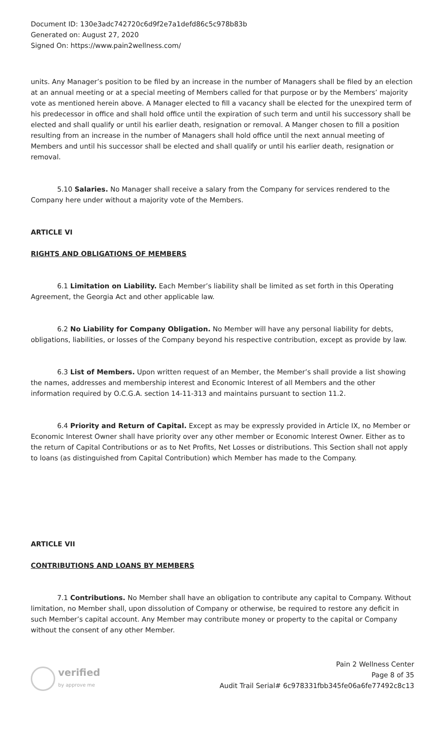Document ID: 130e3adc742720c6d9f2e7a1defd86c5c978b83b
Generated on: August 27, 2020
Signed On: https://www.pain2wellness.com/
units. Any Manager’s position to be filed by an increase in the number of Managers shall be filed by an election at an annual meeting or at a special meeting of Members called for that purpose or by the Members’ majority vote as mentioned herein above. A Manager elected to fill a vacancy shall be elected for the unexpired term of his predecessor in office and shall hold office until the expiration of such term and until his successory shall be elected and shall qualify or until his earlier death, resignation or removal. A Manger chosen to fill a position resulting from an increase in the number of Managers shall hold office until the next annual meeting of Members and until his successor shall be elected and shall qualify or until his earlier death, resignation or removal.
5.10 Salaries. No Manager shall receive a salary from the Company for services rendered to the Company here under without a majority vote of the Members.
ARTICLE VI
RIGHTS AND OBLIGATIONS OF MEMBERS
6.1 Limitation on Liability. Each Member’s liability shall be limited as set forth in this Operating Agreement, the Georgia Act and other applicable law.
6.2 No Liability for Company Obligation. No Member will have any personal liability for debts, obligations, liabilities, or losses of the Company beyond his respective contribution, except as provide by law.
6.3 List of Members. Upon written request of an Member, the Member’s shall provide a list showing the names, addresses and membership interest and Economic Interest of all Members and the other information required by O.C.G.A. section 14-11-313 and maintains pursuant to section 11.2.
6.4 Priority and Return of Capital. Except as may be expressly provided in Article IX, no Member or Economic Interest Owner shall have priority over any other member or Economic Interest Owner. Either as to the return of Capital Contributions or as to Net Profits, Net Losses or distributions. This Section shall not apply to loans (as distinguished from Capital Contribution) which Member has made to the Company.
ARTICLE VII
CONTRIBUTIONS AND LOANS BY MEMBERS
7.1 Contributions. No Member shall have an obligation to contribute any capital to Company. Without limitation, no Member shall, upon dissolution of Company or otherwise, be required to restore any deficit in such Member’s capital account. Any Member may contribute money or property to the capital or Company without the consent of any other Member.
verified
by approve me
Pain 2 Wellness Center
Page 8 of 35
Audit Trail Serial# 6c978331fbb345fe06a6fe77492c8c13